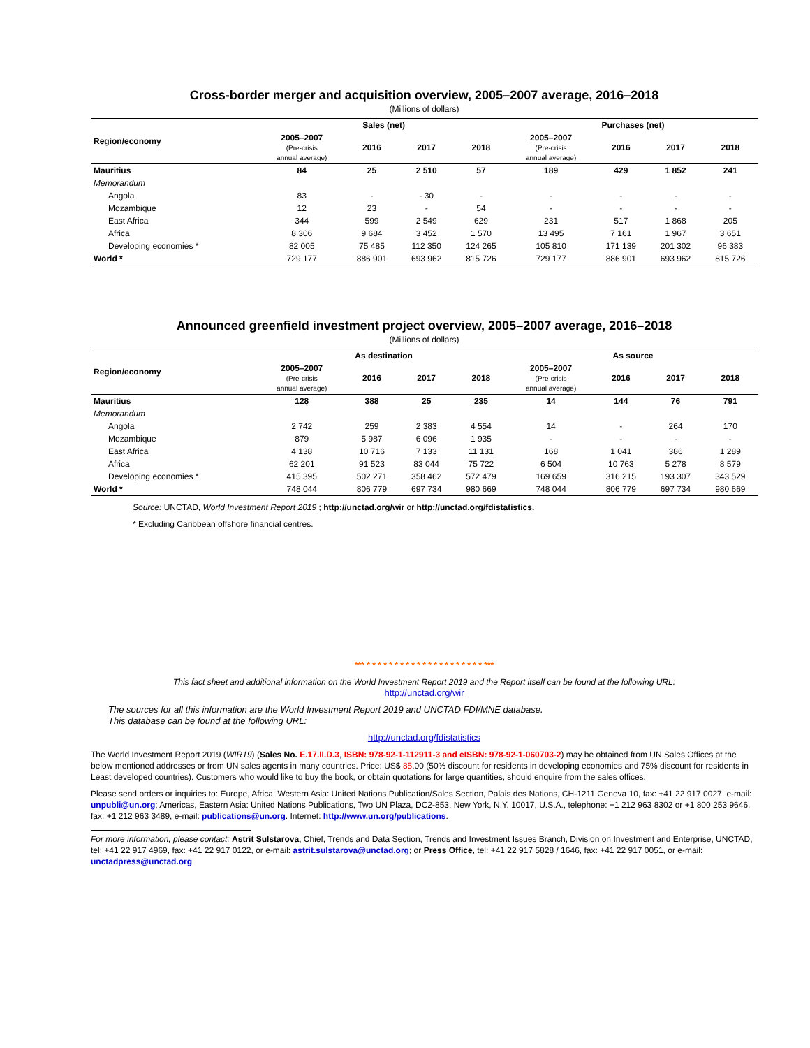Cross-border merger and acquisition overview, 2005–2007 average, 2016–2018
(Millions of dollars)
| Region/economy | Sales (net) | | | | Purchases (net) | | | |
| --- | --- | --- | --- | --- | --- | --- | --- | --- |
| | 2005–2007 (Pre-crisis annual average) | 2016 | 2017 | 2018 | 2005–2007 (Pre-crisis annual average) | 2016 | 2017 | 2018 |
| Mauritius | 84 | 25 | 2 510 | 57 | 189 | 429 | 1 852 | 241 |
| Memorandum | | | | | | | | |
| Angola | 83 | - | - 30 | - | - | - | - | - |
| Mozambique | 12 | 23 | - | 54 | - | - | - | - |
| East Africa | 344 | 599 | 2 549 | 629 | 231 | 517 | 1 868 | 205 |
| Africa | 8 306 | 9 684 | 3 452 | 1 570 | 13 495 | 7 161 | 1 967 | 3 651 |
| Developing economies * | 82 005 | 75 485 | 112 350 | 124 265 | 105 810 | 171 139 | 201 302 | 96 383 |
| World * | 729 177 | 886 901 | 693 962 | 815 726 | 729 177 | 886 901 | 693 962 | 815 726 |
Announced greenfield investment project overview, 2005–2007 average, 2016–2018
(Millions of dollars)
| Region/economy | As destination | | | | As source | | | |
| --- | --- | --- | --- | --- | --- | --- | --- | --- |
| | 2005–2007 (Pre-crisis annual average) | 2016 | 2017 | 2018 | 2005–2007 (Pre-crisis annual average) | 2016 | 2017 | 2018 |
| Mauritius | 128 | 388 | 25 | 235 | 14 | 144 | 76 | 791 |
| Memorandum | | | | | | | | |
| Angola | 2 742 | 259 | 2 383 | 4 554 | 14 | - | 264 | 170 |
| Mozambique | 879 | 5 987 | 6 096 | 1 935 | - | - | - | - |
| East Africa | 4 138 | 10 716 | 7 133 | 11 131 | 168 | 1 041 | 386 | 1 289 |
| Africa | 62 201 | 91 523 | 83 044 | 75 722 | 6 504 | 10 763 | 5 278 | 8 579 |
| Developing economies * | 415 395 | 502 271 | 358 462 | 572 479 | 169 659 | 316 215 | 193 307 | 343 529 |
| World * | 748 044 | 806 779 | 697 734 | 980 669 | 748 044 | 806 779 | 697 734 | 980 669 |
Source: UNCTAD, World Investment Report 2019 ; http://unctad.org/wir or http://unctad.org/fdistatistics.
* Excluding Caribbean offshore financial centres.
*** * * * * * * * * * * * * * * * * * * * * * ***
This fact sheet and additional information on the World Investment Report 2019 and the Report itself can be found at the following URL:
http://unctad.org/wir
The sources for all this information are the World Investment Report 2019 and UNCTAD FDI/MNE database.
This database can be found at the following URL:
http://unctad.org/fdistatistics
The World Investment Report 2019 (WIR19) (Sales No. E.17.II.D.3, ISBN: 978-92-1-112911-3 and eISBN: 978-92-1-060703-2) may be obtained from UN Sales Offices at the below mentioned addresses or from UN sales agents in many countries. Price: US$ 85.00 (50% discount for residents in developing economies and 75% discount for residents in Least developed countries). Customers who would like to buy the book, or obtain quotations for large quantities, should enquire from the sales offices.
Please send orders or inquiries to: Europe, Africa, Western Asia: United Nations Publication/Sales Section, Palais des Nations, CH-1211 Geneva 10, fax: +41 22 917 0027, e-mail: unpubli@un.org; Americas, Eastern Asia: United Nations Publications, Two UN Plaza, DC2-853, New York, N.Y. 10017, U.S.A., telephone: +1 212 963 8302 or +1 800 253 9646, fax: +1 212 963 3489, e-mail: publications@un.org. Internet: http://www.un.org/publications.
For more information, please contact: Astrit Sulstarova, Chief, Trends and Data Section, Trends and Investment Issues Branch, Division on Investment and Enterprise, UNCTAD, tel: +41 22 917 4969, fax: +41 22 917 0122, or e-mail: astrit.sulstarova@unctad.org; or Press Office, tel: +41 22 917 5828 / 1646, fax: +41 22 917 0051, or e-mail: unctadpress@unctad.org